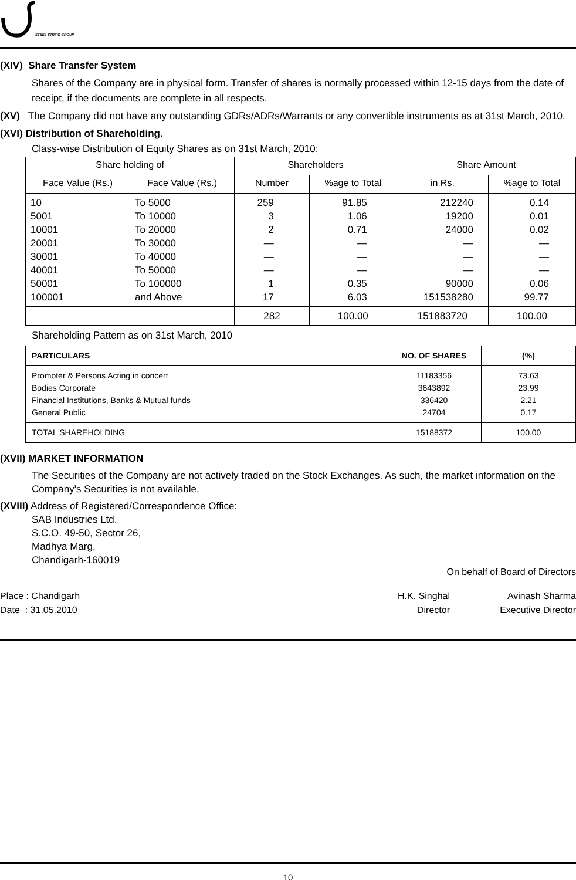STEEL STRIPS GROUP
(XIV) Share Transfer System
Shares of the Company are in physical form. Transfer of shares is normally processed within 12-15 days from the date of receipt, if the documents are complete in all respects.
(XV) The Company did not have any outstanding GDRs/ADRs/Warrants or any convertible instruments as at 31st March, 2010.
(XVI) Distribution of Shareholding.
Class-wise Distribution of Equity Shares as on 31st March, 2010:
| Share holding of | | Shareholders | | Share Amount | |
| --- | --- | --- | --- | --- | --- |
| Face Value (Rs.) | Face Value (Rs.) | Number | %age to Total | in Rs. | %age to Total |
| 10 5001 10001 20001 30001 40001 50001 100001 | To 5000 To 10000 To 20000 To 30000 To 40000 To 50000 To 100000 and Above | 259 3 2 — — — 1 17 | 91.85 1.06 0.71 — — — 0.35 6.03 | 212240 19200 24000 — — — 90000 151538280 | 0.14 0.01 0.02 — — — 0.06 99.77 |
| | | 282 | 100.00 | 151883720 | 100.00 |
Shareholding Pattern as on 31st March, 2010
| PARTICULARS | NO. OF SHARES | (%) |
| --- | --- | --- |
| Promoter & Persons Acting in concert Bodies Corporate Financial Institutions, Banks & Mutual funds General Public | 11183356 3643892 336420 24704 | 73.63 23.99 2.21 0.17 |
| TOTAL SHAREHOLDING | 15188372 | 100.00 |
(XVII) MARKET INFORMATION
The Securities of the Company are not actively traded on the Stock Exchanges. As such, the market information on the Company's Securities is not available.
(XVIII) Address of Registered/Correspondence Office:
SAB Industries Ltd.
S.C.O. 49-50, Sector 26,
Madhya Marg,
Chandigarh-160019
On behalf of Board of Directors
Place : Chandigarh
Date : 31.05.2010
H.K. Singhal
Director
Avinash Sharma
Executive Director
10